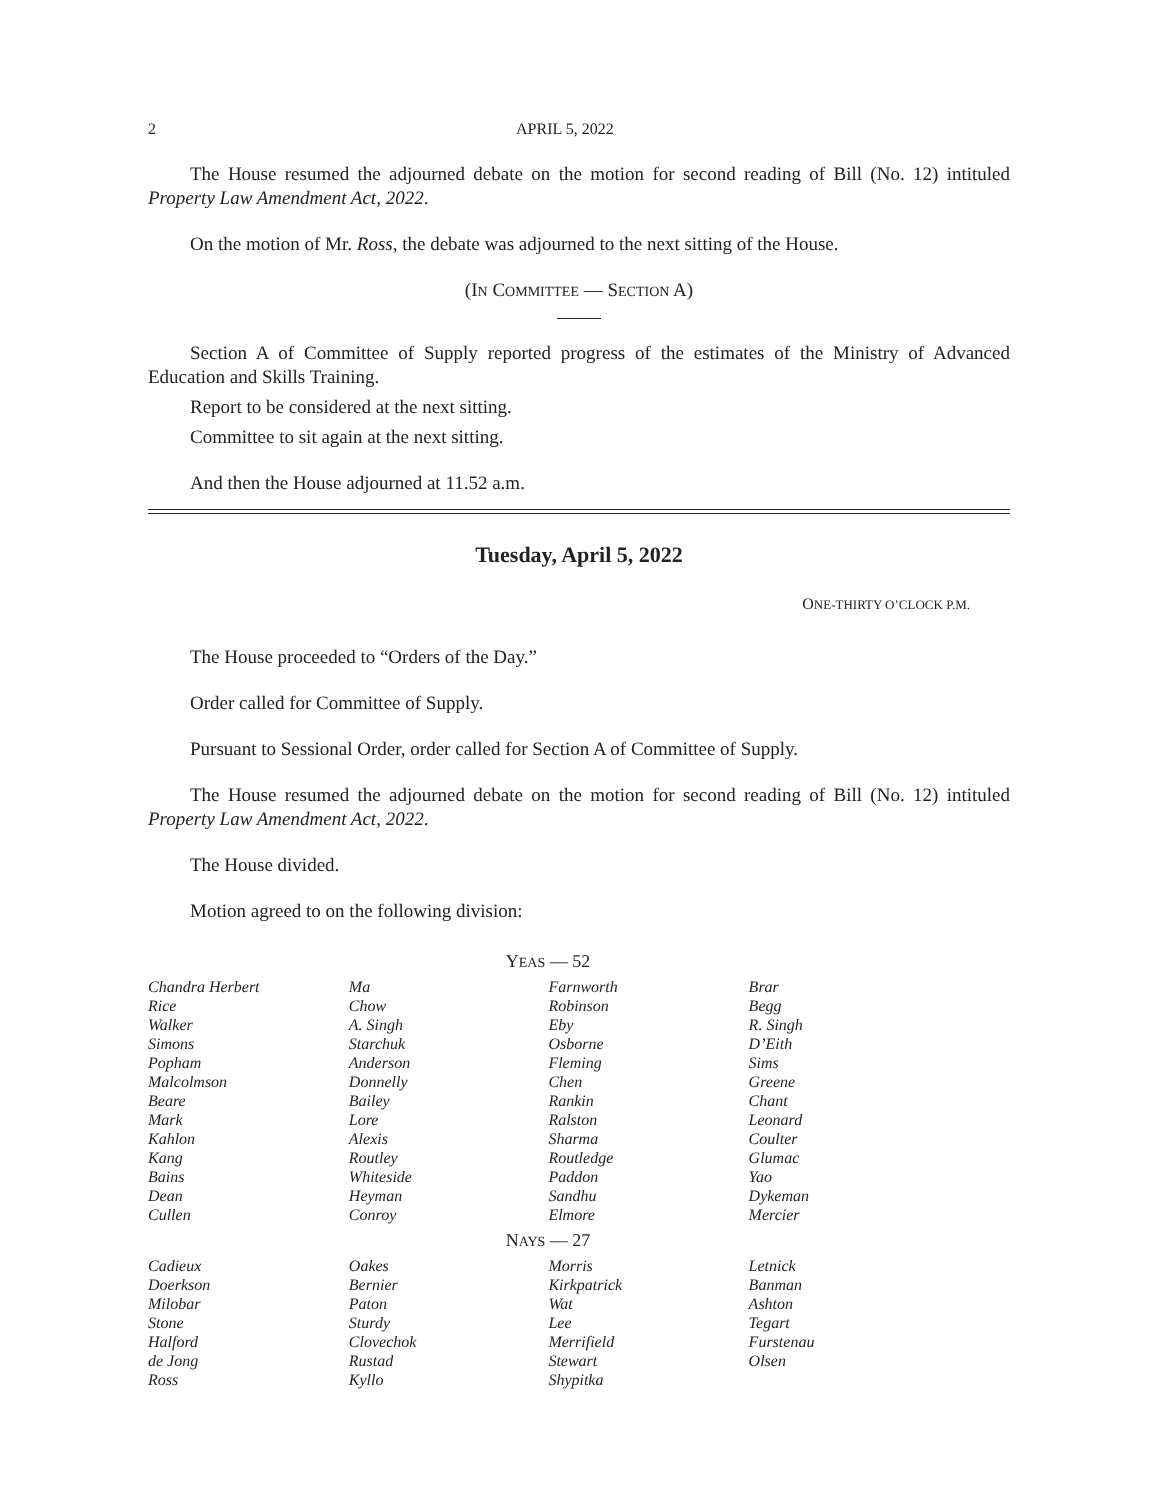2 APRIL 5, 2022
The House resumed the adjourned debate on the motion for second reading of Bill (No. 12) intituled Property Law Amendment Act, 2022.
On the motion of Mr. Ross, the debate was adjourned to the next sitting of the House.
(IN COMMITTEE — SECTION A)
Section A of Committee of Supply reported progress of the estimates of the Ministry of Advanced Education and Skills Training.
Report to be considered at the next sitting.
Committee to sit again at the next sitting.
And then the House adjourned at 11.52 a.m.
Tuesday, April 5, 2022
ONE-THIRTY O’CLOCK P.M.
The House proceeded to “Orders of the Day.”
Order called for Committee of Supply.
Pursuant to Sessional Order, order called for Section A of Committee of Supply.
The House resumed the adjourned debate on the motion for second reading of Bill (No. 12) intituled Property Law Amendment Act, 2022.
The House divided.
Motion agreed to on the following division:
| Y EAS — 52 | | | |
| --- | --- | --- | --- |
| Chandra Herbert | Ma | Farnworth | Brar |
| Rice | Chow | Robinson | Begg |
| Walker | A. Singh | Eby | R. Singh |
| Simons | Starchuk | Osborne | D’Eith |
| Popham | Anderson | Fleming | Sims |
| Malcolmson | Donnelly | Chen | Greene |
| Beare | Bailey | Rankin | Chant |
| Mark | Lore | Ralston | Leonard |
| Kahlon | Alexis | Sharma | Coulter |
| Kang | Routley | Routledge | Glumac |
| Bains | Whiteside | Paddon | Yao |
| Dean | Heyman | Sandhu | Dykeman |
| Cullen | Conroy | Elmore | Mercier |
| N AYS — 27 | | | |
| Cadieux | Oakes | Morris | Letnick |
| Doerkson | Bernier | Kirkpatrick | Banman |
| Milobar | Paton | Wat | Ashton |
| Stone | Sturdy | Lee | Tegart |
| Halford | Clovechok | Merrifield | Furstenau |
| de Jong | Rustad | Stewart | Olsen |
| Ross | Kyllo | Shypitka | |